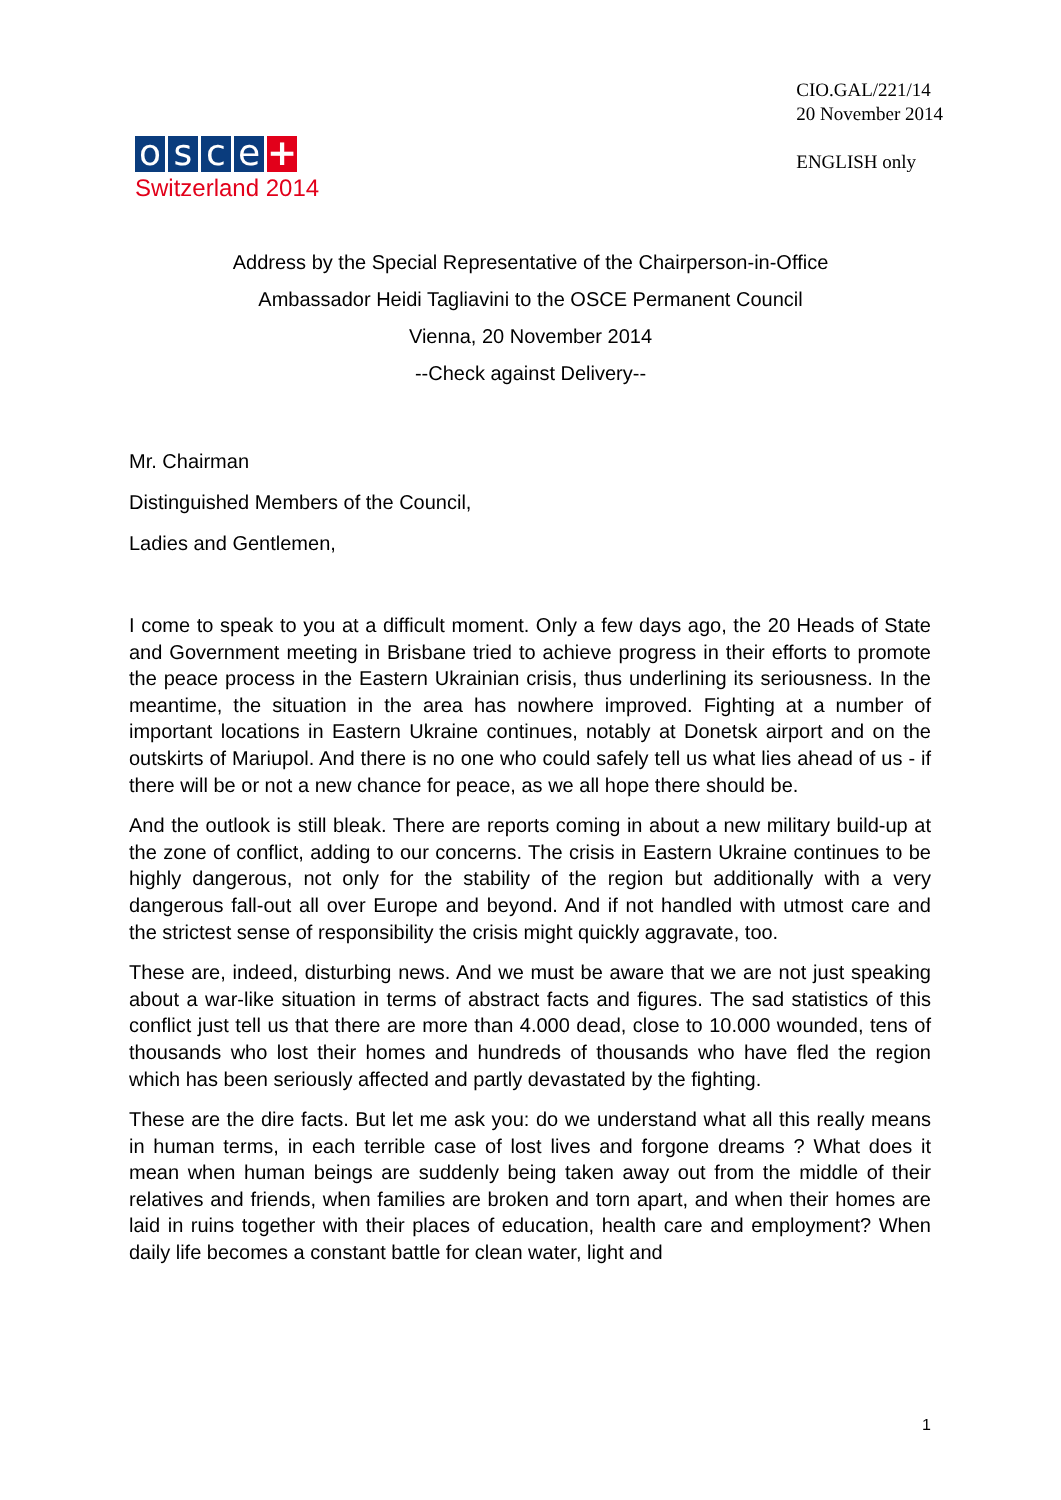o s c e +
Switzerland 2014
CIO.GAL/221/14
20 November 2014
ENGLISH only
Address by the Special Representative of the Chairperson-in-Office
Ambassador Heidi Tagliavini to the OSCE Permanent Council
Vienna, 20 November 2014
--Check against Delivery--
Mr. Chairman
Distinguished Members of the Council,
Ladies and Gentlemen,
I come to speak to you at a difficult moment. Only a few days ago, the 20 Heads of State and Government meeting in Brisbane tried to achieve progress in their efforts to promote the peace process in the Eastern Ukrainian crisis, thus underlining its seriousness. In the meantime, the situation in the area has nowhere improved. Fighting at a number of important locations in Eastern Ukraine continues, notably at Donetsk airport and on the outskirts of Mariupol. And there is no one who could safely tell us what lies ahead of us - if there will be or not a new chance for peace, as we all hope there should be.
And the outlook is still bleak. There are reports coming in about a new military build-up at the zone of conflict, adding to our concerns. The crisis in Eastern Ukraine continues to be highly dangerous, not only for the stability of the region but additionally with a very dangerous fall-out all over Europe and beyond. And if not handled with utmost care and the strictest sense of responsibility the crisis might quickly aggravate, too.
These are, indeed, disturbing news. And we must be aware that we are not just speaking about a war-like situation in terms of abstract facts and figures. The sad statistics of this conflict just tell us that there are more than 4.000 dead, close to 10.000 wounded, tens of thousands who lost their homes and hundreds of thousands who have fled the region which has been seriously affected and partly devastated by the fighting.
These are the dire facts. But let me ask you: do we understand what all this really means in human terms, in each terrible case of lost lives and forgone dreams ? What does it mean when human beings are suddenly being taken away out from the middle of their relatives and friends, when families are broken and torn apart, and when their homes are laid in ruins together with their places of education, health care and employment? When daily life becomes a constant battle for clean water, light and
1